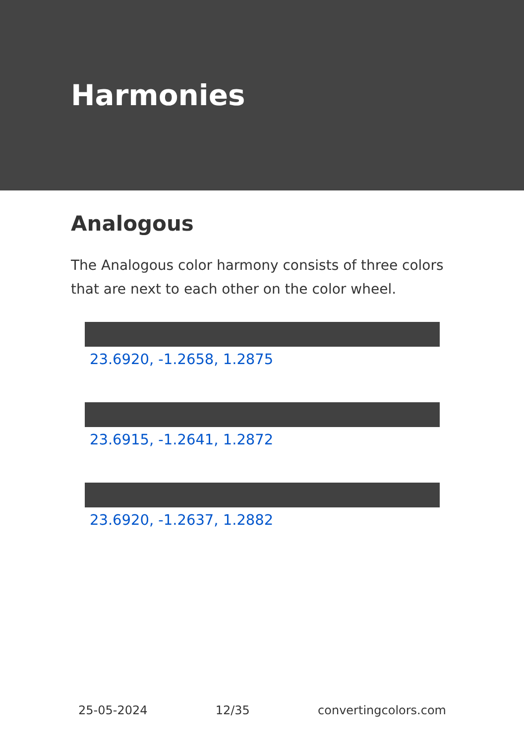Harmonies
Analogous
The Analogous color harmony consists of three colors that are next to each other on the color wheel.
23.6920, -1.2658, 1.2875
23.6915, -1.2641, 1.2872
23.6920, -1.2637, 1.2882
25-05-2024 12/35 convertingcolors.com